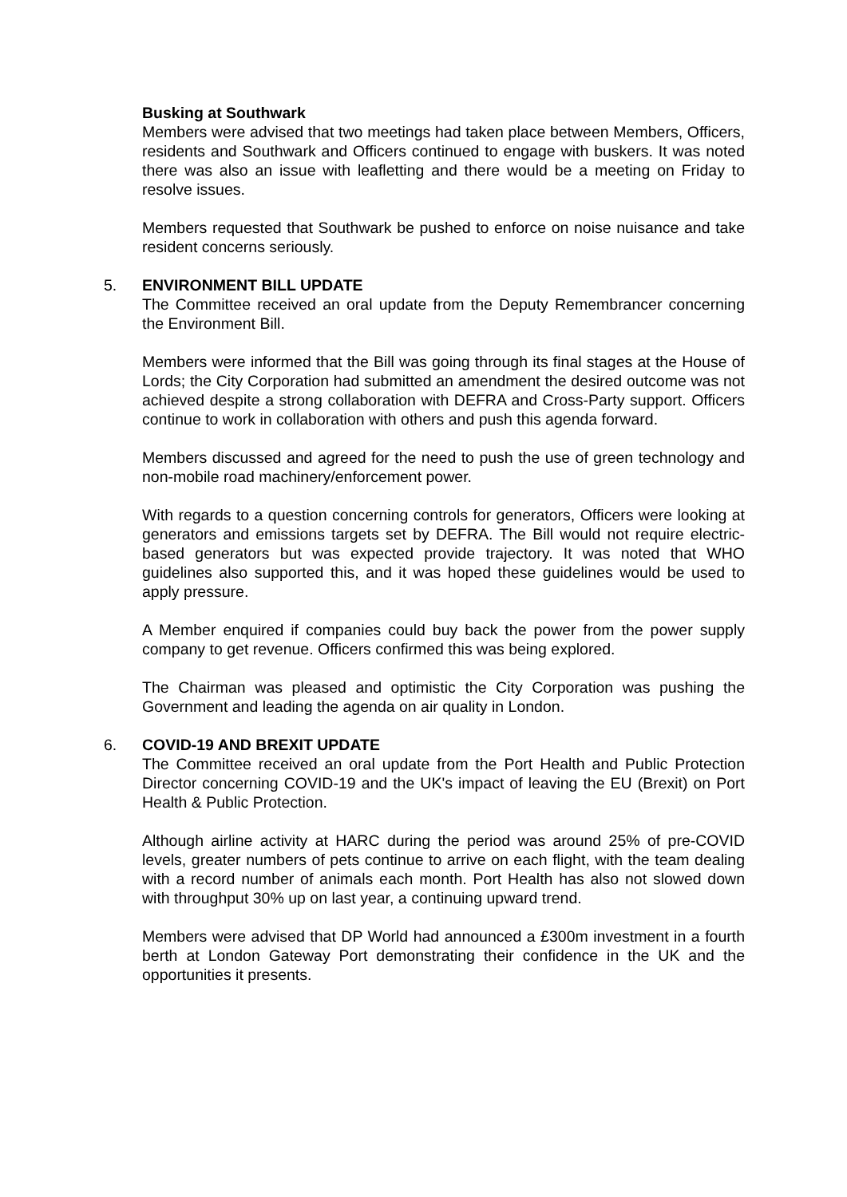Busking at Southwark
Members were advised that two meetings had taken place between Members, Officers, residents and Southwark and Officers continued to engage with buskers. It was noted there was also an issue with leafletting and there would be a meeting on Friday to resolve issues.
Members requested that Southwark be pushed to enforce on noise nuisance and take resident concerns seriously.
5. ENVIRONMENT BILL UPDATE
The Committee received an oral update from the Deputy Remembrancer concerning the Environment Bill.
Members were informed that the Bill was going through its final stages at the House of Lords; the City Corporation had submitted an amendment the desired outcome was not achieved despite a strong collaboration with DEFRA and Cross-Party support. Officers continue to work in collaboration with others and push this agenda forward.
Members discussed and agreed for the need to push the use of green technology and non-mobile road machinery/enforcement power.
With regards to a question concerning controls for generators, Officers were looking at generators and emissions targets set by DEFRA. The Bill would not require electric-based generators but was expected provide trajectory. It was noted that WHO guidelines also supported this, and it was hoped these guidelines would be used to apply pressure.
A Member enquired if companies could buy back the power from the power supply company to get revenue. Officers confirmed this was being explored.
The Chairman was pleased and optimistic the City Corporation was pushing the Government and leading the agenda on air quality in London.
6. COVID-19 AND BREXIT UPDATE
The Committee received an oral update from the Port Health and Public Protection Director concerning COVID-19 and the UK's impact of leaving the EU (Brexit) on Port Health & Public Protection.
Although airline activity at HARC during the period was around 25% of pre-COVID levels, greater numbers of pets continue to arrive on each flight, with the team dealing with a record number of animals each month. Port Health has also not slowed down with throughput 30% up on last year, a continuing upward trend.
Members were advised that DP World had announced a £300m investment in a fourth berth at London Gateway Port demonstrating their confidence in the UK and the opportunities it presents.